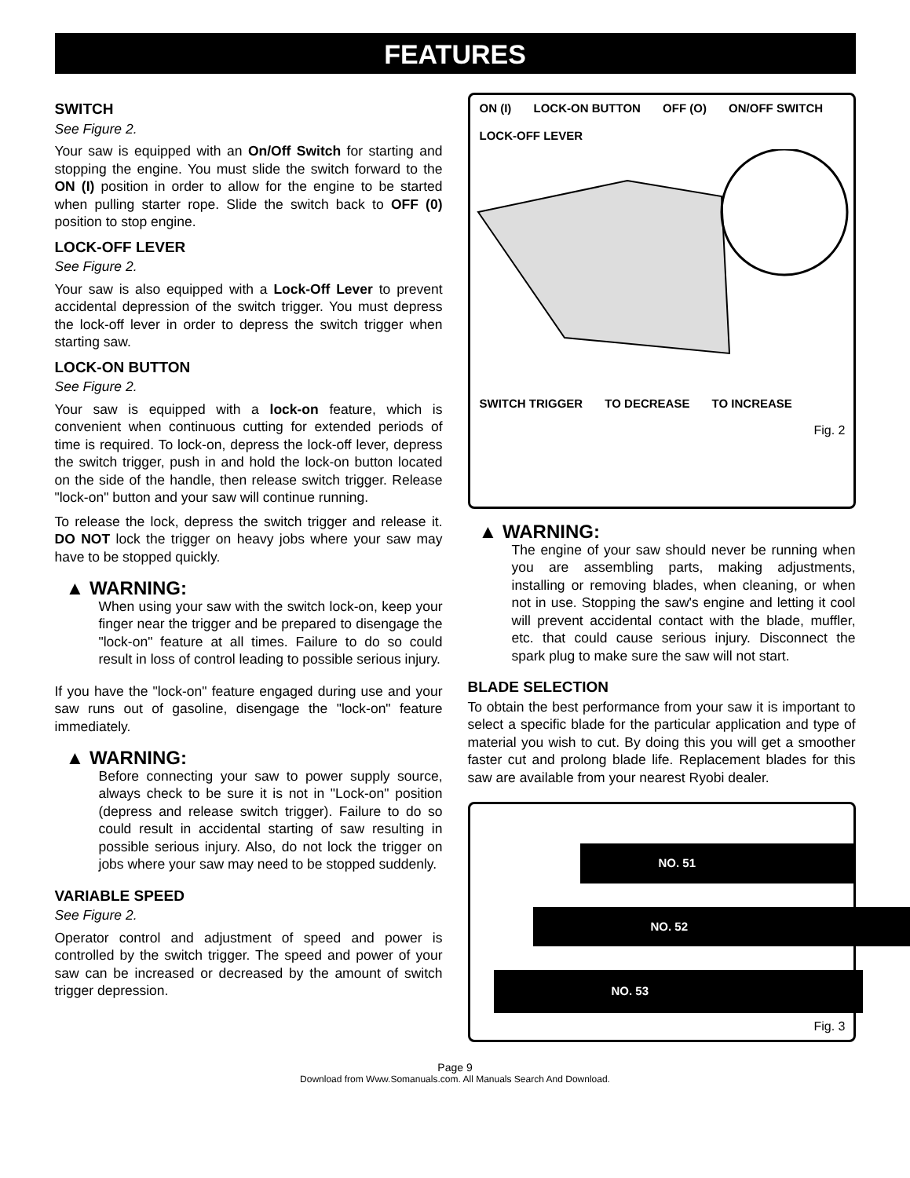FEATURES
SWITCH
See Figure 2.
Your saw is equipped with an On/Off Switch for starting and stopping the engine. You must slide the switch forward to the ON (I) position in order to allow for the engine to be started when pulling starter rope. Slide the switch back to OFF (0) position to stop engine.
LOCK-OFF LEVER
See Figure 2.
Your saw is also equipped with a Lock-Off Lever to prevent accidental depression of the switch trigger. You must depress the lock-off lever in order to depress the switch trigger when starting saw.
LOCK-ON BUTTON
See Figure 2.
Your saw is equipped with a lock-on feature, which is convenient when continuous cutting for extended periods of time is required. To lock-on, depress the lock-off lever, depress the switch trigger, push in and hold the lock-on button located on the side of the handle, then release switch trigger. Release "lock-on" button and your saw will continue running.
To release the lock, depress the switch trigger and release it. DO NOT lock the trigger on heavy jobs where your saw may have to be stopped quickly.
▲ WARNING:
When using your saw with the switch lock-on, keep your finger near the trigger and be prepared to disengage the "lock-on" feature at all times. Failure to do so could result in loss of control leading to possible serious injury.
If you have the "lock-on" feature engaged during use and your saw runs out of gasoline, disengage the "lock-on" feature immediately.
▲ WARNING:
Before connecting your saw to power supply source, always check to be sure it is not in "Lock-on" position (depress and release switch trigger). Failure to do so could result in accidental starting of saw resulting in possible serious injury. Also, do not lock the trigger on jobs where your saw may need to be stopped suddenly.
VARIABLE SPEED
See Figure 2.
Operator control and adjustment of speed and power is controlled by the switch trigger. The speed and power of your saw can be increased or decreased by the amount of switch trigger depression.
ON (I) LOCK-ON BUTTON OFF (O) ON/OFF SWITCH LOCK-OFF LEVER SWITCH TRIGGER TO DECREASE TO INCREASE
Fig. 2
▲ WARNING:
The engine of your saw should never be running when you are assembling parts, making adjustments, installing or removing blades, when cleaning, or when not in use. Stopping the saw's engine and letting it cool will prevent accidental contact with the blade, muffler, etc. that could cause serious injury. Disconnect the spark plug to make sure the saw will not start.
BLADE SELECTION
To obtain the best performance from your saw it is important to select a specific blade for the particular application and type of material you wish to cut. By doing this you will get a smoother faster cut and prolong blade life. Replacement blades for this saw are available from your nearest Ryobi dealer.
NO. 51
NO. 52
NO. 53
Fig. 3
Page 9
Download from Www.Somanuals.com. All Manuals Search And Download.